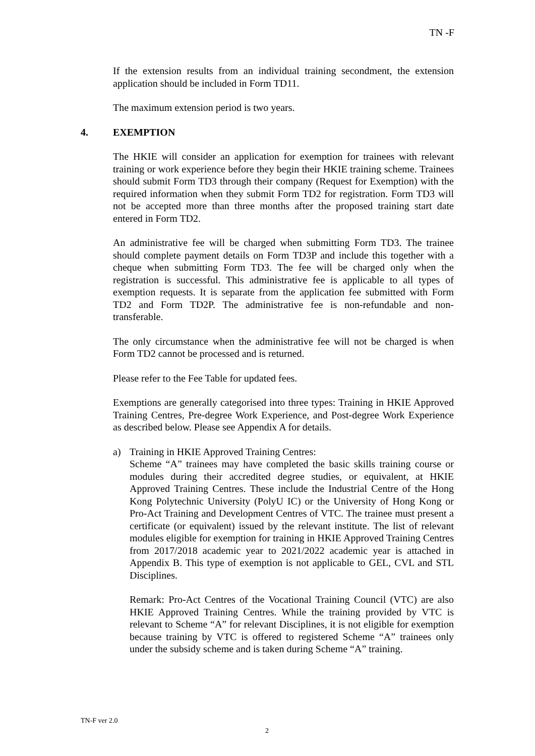TN -F
If the extension results from an individual training secondment, the extension application should be included in Form TD11.
The maximum extension period is two years.
4. EXEMPTION
The HKIE will consider an application for exemption for trainees with relevant training or work experience before they begin their HKIE training scheme. Trainees should submit Form TD3 through their company (Request for Exemption) with the required information when they submit Form TD2 for registration. Form TD3 will not be accepted more than three months after the proposed training start date entered in Form TD2.
An administrative fee will be charged when submitting Form TD3. The trainee should complete payment details on Form TD3P and include this together with a cheque when submitting Form TD3. The fee will be charged only when the registration is successful. This administrative fee is applicable to all types of exemption requests. It is separate from the application fee submitted with Form TD2 and Form TD2P. The administrative fee is non-refundable and non-transferable.
The only circumstance when the administrative fee will not be charged is when Form TD2 cannot be processed and is returned.
Please refer to the Fee Table for updated fees.
Exemptions are generally categorised into three types: Training in HKIE Approved Training Centres, Pre-degree Work Experience, and Post-degree Work Experience as described below. Please see Appendix A for details.
a) Training in HKIE Approved Training Centres:
Scheme “A” trainees may have completed the basic skills training course or modules during their accredited degree studies, or equivalent, at HKIE Approved Training Centres. These include the Industrial Centre of the Hong Kong Polytechnic University (PolyU IC) or the University of Hong Kong or Pro-Act Training and Development Centres of VTC. The trainee must present a certificate (or equivalent) issued by the relevant institute. The list of relevant modules eligible for exemption for training in HKIE Approved Training Centres from 2017/2018 academic year to 2021/2022 academic year is attached in Appendix B. This type of exemption is not applicable to GEL, CVL and STL Disciplines.
Remark: Pro-Act Centres of the Vocational Training Council (VTC) are also HKIE Approved Training Centres. While the training provided by VTC is relevant to Scheme “A” for relevant Disciplines, it is not eligible for exemption because training by VTC is offered to registered Scheme “A” trainees only under the subsidy scheme and is taken during Scheme “A” training.
TN-F ver 2.0
2